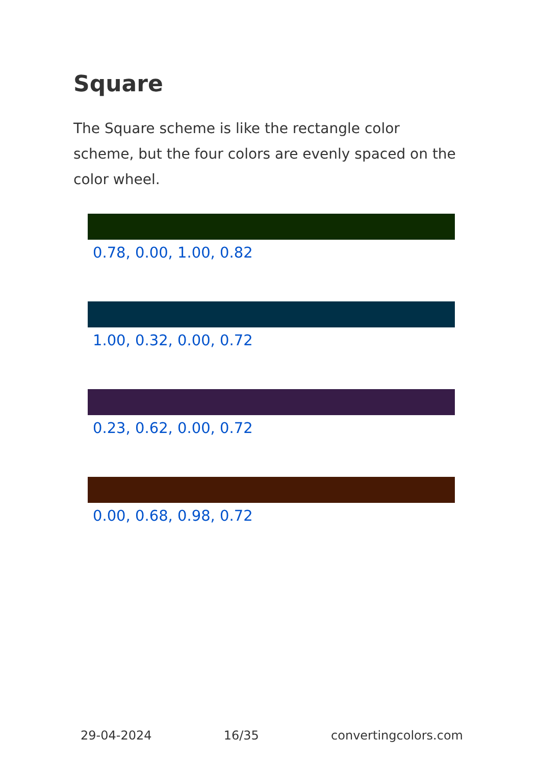Square
The Square scheme is like the rectangle color scheme, but the four colors are evenly spaced on the color wheel.
0.78, 0.00, 1.00, 0.82
1.00, 0.32, 0.00, 0.72
0.23, 0.62, 0.00, 0.72
0.00, 0.68, 0.98, 0.72
29-04-2024 16/35 convertingcolors.com